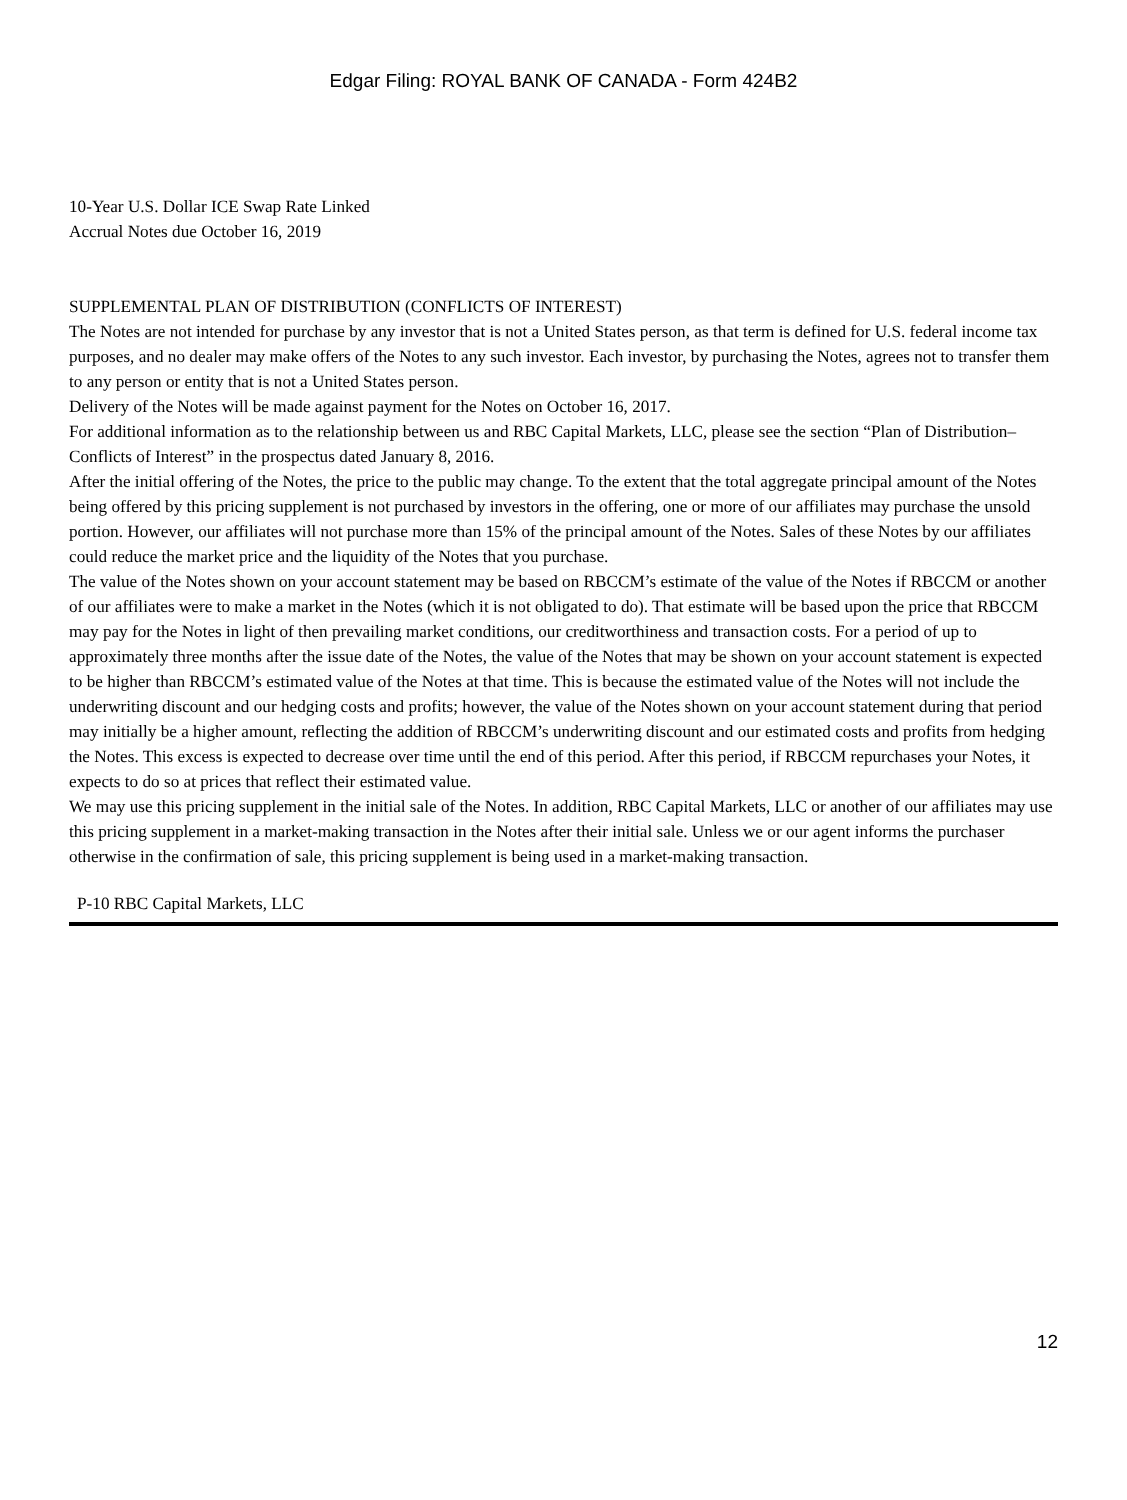Edgar Filing: ROYAL BANK OF CANADA - Form 424B2
10-Year U.S. Dollar ICE Swap Rate Linked
Accrual Notes due October 16, 2019
SUPPLEMENTAL PLAN OF DISTRIBUTION (CONFLICTS OF INTEREST)
The Notes are not intended for purchase by any investor that is not a United States person, as that term is defined for U.S. federal income tax purposes, and no dealer may make offers of the Notes to any such investor. Each investor, by purchasing the Notes, agrees not to transfer them to any person or entity that is not a United States person.
Delivery of the Notes will be made against payment for the Notes on October 16, 2017.
For additional information as to the relationship between us and RBC Capital Markets, LLC, please see the section “Plan of Distribution–Conflicts of Interest” in the prospectus dated January 8, 2016.
After the initial offering of the Notes, the price to the public may change. To the extent that the total aggregate principal amount of the Notes being offered by this pricing supplement is not purchased by investors in the offering, one or more of our affiliates may purchase the unsold portion. However, our affiliates will not purchase more than 15% of the principal amount of the Notes. Sales of these Notes by our affiliates could reduce the market price and the liquidity of the Notes that you purchase.
The value of the Notes shown on your account statement may be based on RBCCM’s estimate of the value of the Notes if RBCCM or another of our affiliates were to make a market in the Notes (which it is not obligated to do). That estimate will be based upon the price that RBCCM may pay for the Notes in light of then prevailing market conditions, our creditworthiness and transaction costs. For a period of up to approximately three months after the issue date of the Notes, the value of the Notes that may be shown on your account statement is expected to be higher than RBCCM’s estimated value of the Notes at that time. This is because the estimated value of the Notes will not include the underwriting discount and our hedging costs and profits; however, the value of the Notes shown on your account statement during that period may initially be a higher amount, reflecting the addition of RBCCM’s underwriting discount and our estimated costs and profits from hedging the Notes. This excess is expected to decrease over time until the end of this period. After this period, if RBCCM repurchases your Notes, it expects to do so at prices that reflect their estimated value.
We may use this pricing supplement in the initial sale of the Notes. In addition, RBC Capital Markets, LLC or another of our affiliates may use this pricing supplement in a market-making transaction in the Notes after their initial sale. Unless we or our agent informs the purchaser otherwise in the confirmation of sale, this pricing supplement is being used in a market-making transaction.
P-10 RBC Capital Markets, LLC
12